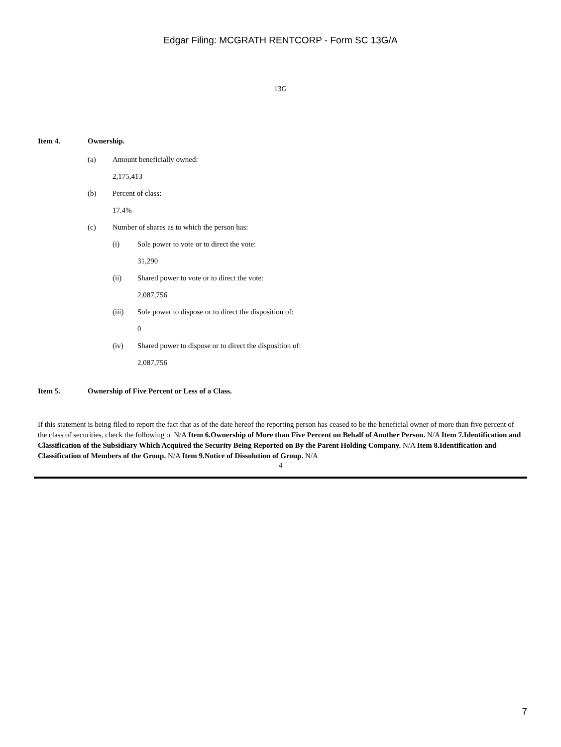Edgar Filing: MCGRATH RENTCORP - Form SC 13G/A
13G
Item 4. Ownership.
(a) Amount beneficially owned:
2,175,413
(b) Percent of class:
17.4%
(c) Number of shares as to which the person has:
(i) Sole power to vote or to direct the vote:
31,290
(ii) Shared power to vote or to direct the vote:
2,087,756
(iii) Sole power to dispose or to direct the disposition of:
0
(iv) Shared power to dispose or to direct the disposition of:
2,087,756
Item 5. Ownership of Five Percent or Less of a Class.
If this statement is being filed to report the fact that as of the date hereof the reporting person has ceased to be the beneficial owner of more than five percent of the class of securities, check the following o. N/A Item 6.Ownership of More than Five Percent on Behalf of Another Person. N/A Item 7.Identification and Classification of the Subsidiary Which Acquired the Security Being Reported on By the Parent Holding Company. N/A Item 8.Identification and Classification of Members of the Group. N/A Item 9.Notice of Dissolution of Group. N/A
4
7